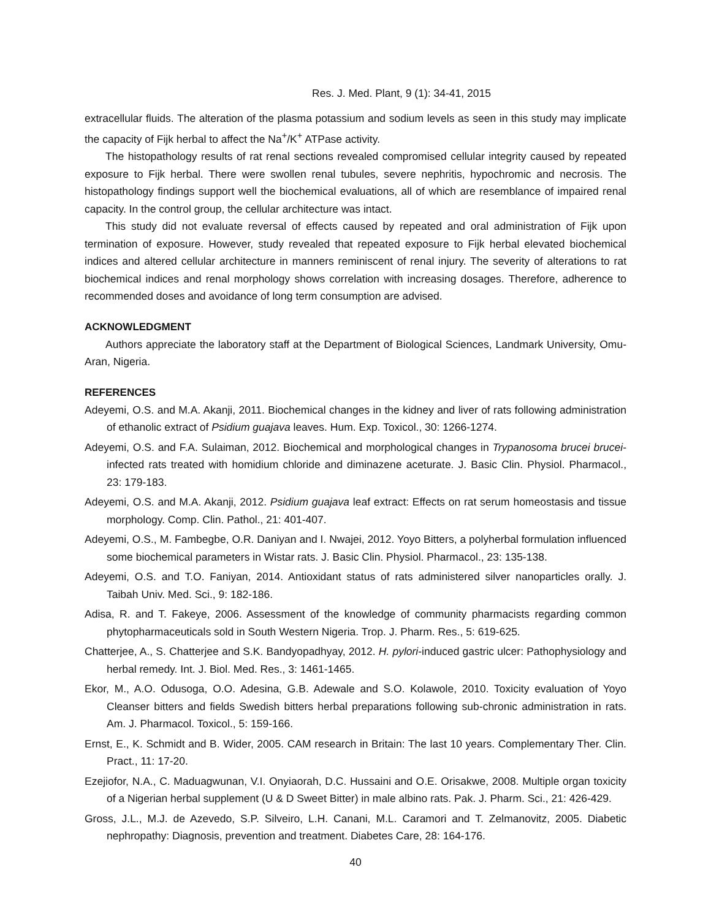Res. J. Med. Plant, 9 (1): 34-41, 2015
extracellular fluids. The alteration of the plasma potassium and sodium levels as seen in this study may implicate the capacity of Fijk herbal to affect the Na<sup>+</sup>/K<sup>+</sup> ATPase activity.
The histopathology results of rat renal sections revealed compromised cellular integrity caused by repeated exposure to Fijk herbal. There were swollen renal tubules, severe nephritis, hypochromic and necrosis. The histopathology findings support well the biochemical evaluations, all of which are resemblance of impaired renal capacity. In the control group, the cellular architecture was intact.
This study did not evaluate reversal of effects caused by repeated and oral administration of Fijk upon termination of exposure. However, study revealed that repeated exposure to Fijk herbal elevated biochemical indices and altered cellular architecture in manners reminiscent of renal injury. The severity of alterations to rat biochemical indices and renal morphology shows correlation with increasing dosages. Therefore, adherence to recommended doses and avoidance of long term consumption are advised.
ACKNOWLEDGMENT
Authors appreciate the laboratory staff at the Department of Biological Sciences, Landmark University, Omu-Aran, Nigeria.
REFERENCES
Adeyemi, O.S. and M.A. Akanji, 2011. Biochemical changes in the kidney and liver of rats following administration of ethanolic extract of Psidium guajava leaves. Hum. Exp. Toxicol., 30: 1266-1274.
Adeyemi, O.S. and F.A. Sulaiman, 2012. Biochemical and morphological changes in Trypanosoma brucei brucei-infected rats treated with homidium chloride and diminazene aceturate. J. Basic Clin. Physiol. Pharmacol., 23: 179-183.
Adeyemi, O.S. and M.A. Akanji, 2012. Psidium guajava leaf extract: Effects on rat serum homeostasis and tissue morphology. Comp. Clin. Pathol., 21: 401-407.
Adeyemi, O.S., M. Fambegbe, O.R. Daniyan and I. Nwajei, 2012. Yoyo Bitters, a polyherbal formulation influenced some biochemical parameters in Wistar rats. J. Basic Clin. Physiol. Pharmacol., 23: 135-138.
Adeyemi, O.S. and T.O. Faniyan, 2014. Antioxidant status of rats administered silver nanoparticles orally. J. Taibah Univ. Med. Sci., 9: 182-186.
Adisa, R. and T. Fakeye, 2006. Assessment of the knowledge of community pharmacists regarding common phytopharmaceuticals sold in South Western Nigeria. Trop. J. Pharm. Res., 5: 619-625.
Chatterjee, A., S. Chatterjee and S.K. Bandyopadhyay, 2012. H. pylori-induced gastric ulcer: Pathophysiology and herbal remedy. Int. J. Biol. Med. Res., 3: 1461-1465.
Ekor, M., A.O. Odusoga, O.O. Adesina, G.B. Adewale and S.O. Kolawole, 2010. Toxicity evaluation of Yoyo Cleanser bitters and fields Swedish bitters herbal preparations following sub-chronic administration in rats. Am. J. Pharmacol. Toxicol., 5: 159-166.
Ernst, E., K. Schmidt and B. Wider, 2005. CAM research in Britain: The last 10 years. Complementary Ther. Clin. Pract., 11: 17-20.
Ezejiofor, N.A., C. Maduagwunan, V.I. Onyiaorah, D.C. Hussaini and O.E. Orisakwe, 2008. Multiple organ toxicity of a Nigerian herbal supplement (U & D Sweet Bitter) in male albino rats. Pak. J. Pharm. Sci., 21: 426-429.
Gross, J.L., M.J. de Azevedo, S.P. Silveiro, L.H. Canani, M.L. Caramori and T. Zelmanovitz, 2005. Diabetic nephropathy: Diagnosis, prevention and treatment. Diabetes Care, 28: 164-176.
40